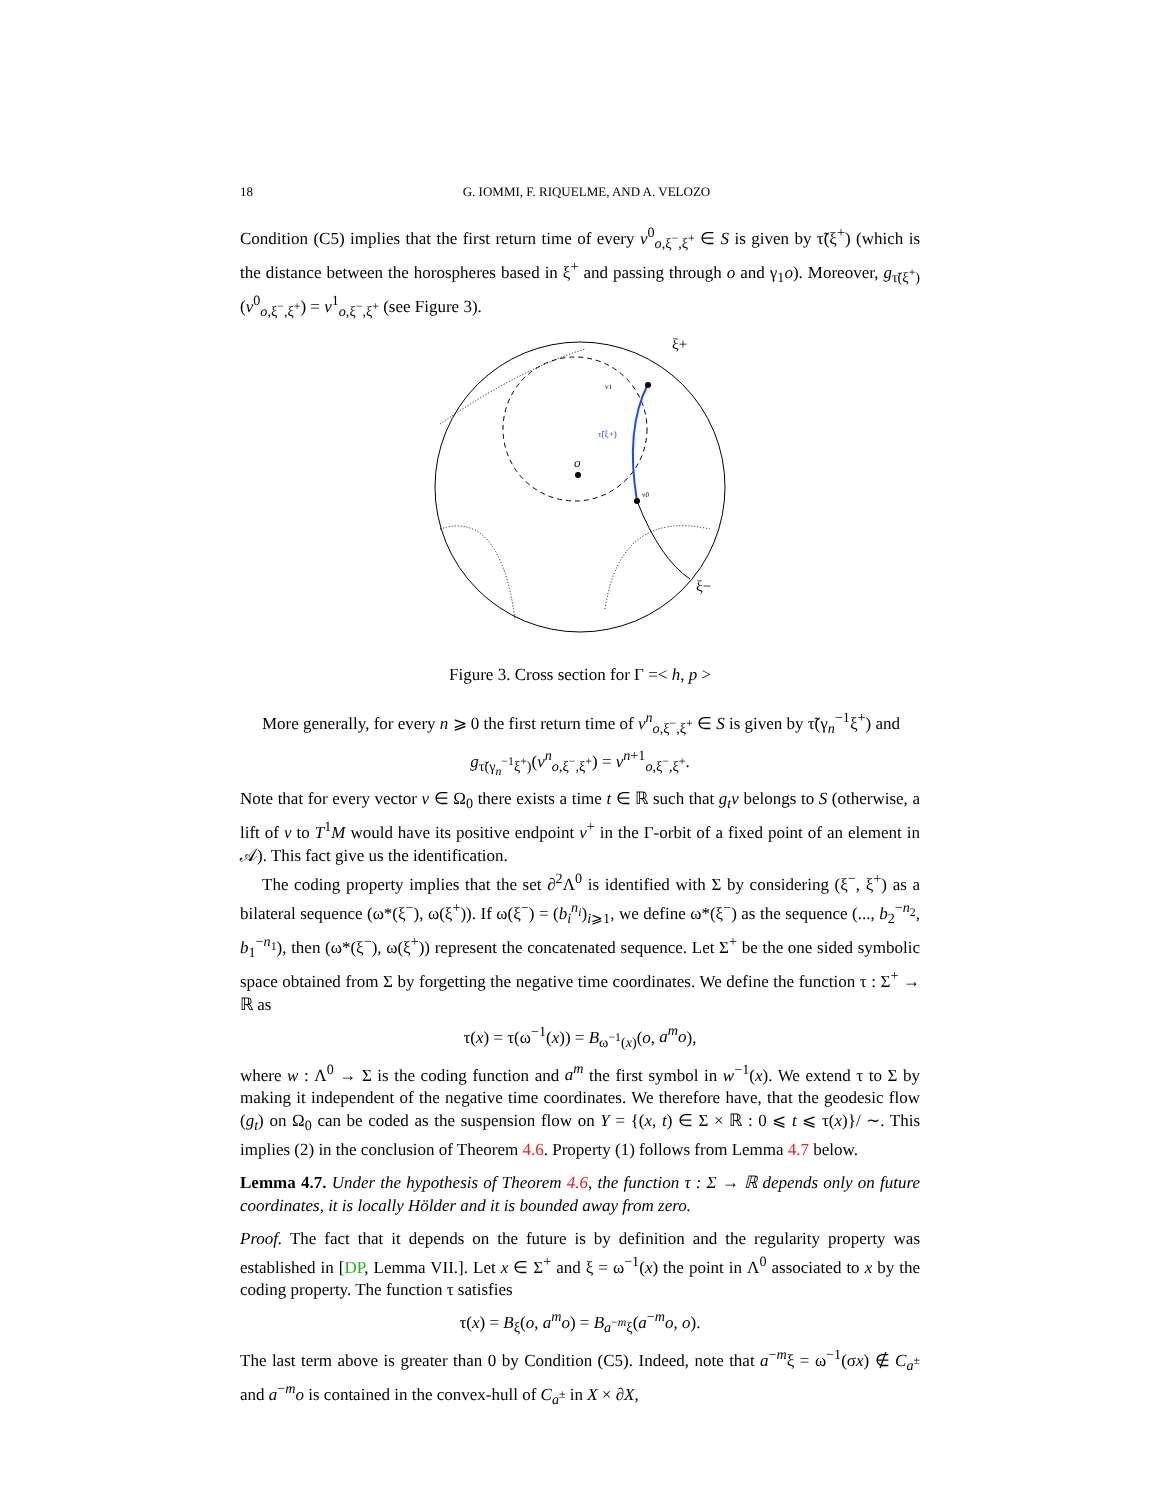18 G. IOMMI, F. RIQUELME, AND A. VELOZO
Condition (C5) implies that the first return time of every v<sup>0</sup><sub>o,ξ<sup>−</sup>,ξ<sup>+</sup></sub> ∈ S is given by τ̃(ξ<sup>+</sup>) (which is the distance between the horospheres based in ξ<sup>+</sup> and passing through o and γ<sub>1</sub>o). Moreover, g<sub>τ̃(ξ<sup>+</sup>)</sub>(v<sup>0</sup><sub>o,ξ<sup>−</sup>,ξ<sup>+</sup></sub>) = v<sup>1</sup><sub>o,ξ<sup>−</sup>,ξ<sup>+</sup></sub> (see Figure 3).
o
ξ+
ξ−
τ̃(ξ+)
v1
v0
Figure 3. Cross section for Γ =< h, p >
More generally, for every n ⩾ 0 the first return time of v<sup>n</sup><sub>o,ξ<sup>−</sup>,ξ<sup>+</sup></sub> ∈ S is given by τ̃(γ<sub>n</sub><sup>−1</sup>ξ<sup>+</sup>) and
g<sub>τ̃(γ<sub>n</sub><sup>−1</sup>ξ<sup>+</sup>)</sub>(v<sup>n</sup><sub>o,ξ<sup>−</sup>,ξ<sup>+</sup></sub>) = v<sup>n+1</sup><sub>o,ξ<sup>−</sup>,ξ<sup>+</sup></sub>.
Note that for every vector v ∈ Ω<sub>0</sub> there exists a time t ∈ ℝ such that g<sub>t</sub>v belongs to S (otherwise, a lift of v to T<sup>1</sup>M would have its positive endpoint v<sup>+</sup> in the Γ-orbit of a fixed point of an element in 𝒜). This fact give us the identification.
The coding property implies that the set ∂<sup>2</sup>Λ<sup>0</sup> is identified with Σ by considering (ξ<sup>−</sup>, ξ<sup>+</sup>) as a bilateral sequence (ω*(ξ<sup>−</sup>), ω(ξ<sup>+</sup>)). If ω(ξ<sup>−</sup>) = (b<sub>i</sub><sup>n<sub>i</sub></sup>)<sub>i⩾1</sub>, we define ω*(ξ<sup>−</sup>) as the sequence (..., b<sub>2</sub><sup>−n<sub>2</sub></sup>, b<sub>1</sub><sup>−n<sub>1</sub></sup>), then (ω*(ξ<sup>−</sup>), ω(ξ<sup>+</sup>)) represent the concatenated sequence. Let Σ<sup>+</sup> be the one sided symbolic space obtained from Σ by forgetting the negative time coordinates. We define the function τ : Σ<sup>+</sup> → ℝ as
τ(x) = τ(ω<sup>−1</sup>(x)) = B<sub>ω<sup>−1</sup>(x)</sub>(o, a<sup>m</sup>o),
where w : Λ<sup>0</sup> → Σ is the coding function and a<sup>m</sup> the first symbol in w<sup>−1</sup>(x). We extend τ to Σ by making it independent of the negative time coordinates. We therefore have, that the geodesic flow (g<sub>t</sub>) on Ω<sub>0</sub> can be coded as the suspension flow on Y = {(x, t) ∈ Σ × ℝ : 0 ⩽ t ⩽ τ(x)}/ ∼. This implies (2) in the conclusion of Theorem 4.6. Property (1) follows from Lemma 4.7 below.
Lemma 4.7. Under the hypothesis of Theorem 4.6, the function τ : Σ → ℝ depends only on future coordinates, it is locally Hölder and it is bounded away from zero.
Proof. The fact that it depends on the future is by definition and the regularity property was established in [DP, Lemma VII.]. Let x ∈ Σ<sup>+</sup> and ξ = ω<sup>−1</sup>(x) the point in Λ<sup>0</sup> associated to x by the coding property. The function τ satisfies
τ(x) = B<sub>ξ</sub>(o, a<sup>m</sup>o) = B<sub>a<sup>−m</sup>ξ</sub>(a<sup>−m</sup>o, o).
The last term above is greater than 0 by Condition (C5). Indeed, note that a<sup>−m</sup>ξ = ω<sup>−1</sup>(σx) ∉ C<sub>a<sup>±</sup></sub> and a<sup>−m</sup>o is contained in the convex-hull of C<sub>a<sup>±</sup></sub> in X × ∂X,